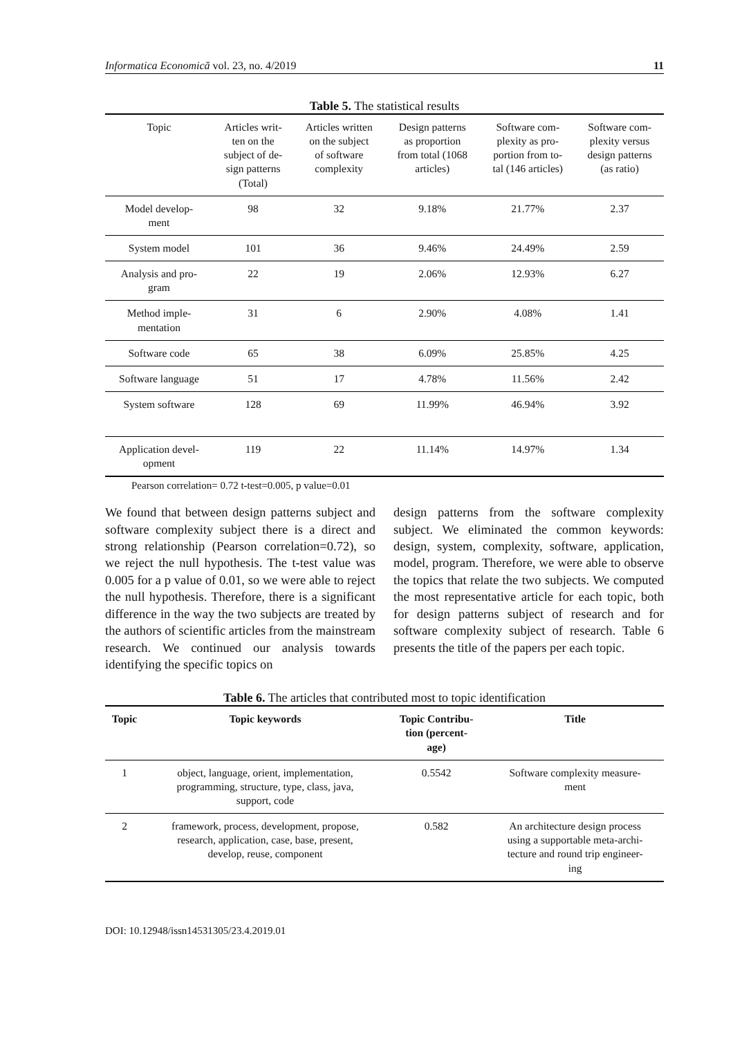Informatica Economică vol. 23, no. 4/2019 11
Table 5. The statistical results
| Topic | Articles writ- ten on the subject of de- sign patterns (Total) | Articles written on the subject of software complexity | Design patterns as proportion from total (1068 articles) | Software com- plexity as pro- portion from to- tal (146 articles) | Software com- plexity versus design patterns (as ratio) |
| --- | --- | --- | --- | --- | --- |
| Model develop- ment | 98 | 32 | 9.18% | 21.77% | 2.37 |
| System model | 101 | 36 | 9.46% | 24.49% | 2.59 |
| Analysis and pro- gram | 22 | 19 | 2.06% | 12.93% | 6.27 |
| Method imple- mentation | 31 | 6 | 2.90% | 4.08% | 1.41 |
| Software code | 65 | 38 | 6.09% | 25.85% | 4.25 |
| Software language | 51 | 17 | 4.78% | 11.56% | 2.42 |
| System software | 128 | 69 | 11.99% | 46.94% | 3.92 |
| Application devel- opment | 119 | 22 | 11.14% | 14.97% | 1.34 |
Pearson correlation= 0.72 t-test=0.005, p value=0.01
We found that between design patterns subject and software complexity subject there is a direct and strong relationship (Pearson correlation=0.72), so we reject the null hypothesis. The t-test value was 0.005 for a p value of 0.01, so we were able to reject the null hypothesis. Therefore, there is a significant difference in the way the two subjects are treated by the authors of scientific articles from the mainstream research. We continued our analysis towards identifying the specific topics on
design patterns from the software complexity subject. We eliminated the common keywords: design, system, complexity, software, application, model, program. Therefore, we were able to observe the topics that relate the two subjects. We computed the most representative article for each topic, both for design patterns subject of research and for software complexity subject of research. Table 6 presents the title of the papers per each topic.
Table 6. The articles that contributed most to topic identification
| Topic | Topic keywords | Topic Contribu- tion (percent- age) | Title |
| --- | --- | --- | --- |
| 1 | object, language, orient, implementation, programming, structure, type, class, java, support, code | 0.5542 | Software complexity measure- ment |
| 2 | framework, process, development, propose, research, application, case, base, present, develop, reuse, component | 0.582 | An architecture design process using a supportable meta-archi- tecture and round trip engineer- ing |
DOI: 10.12948/issn14531305/23.4.2019.01